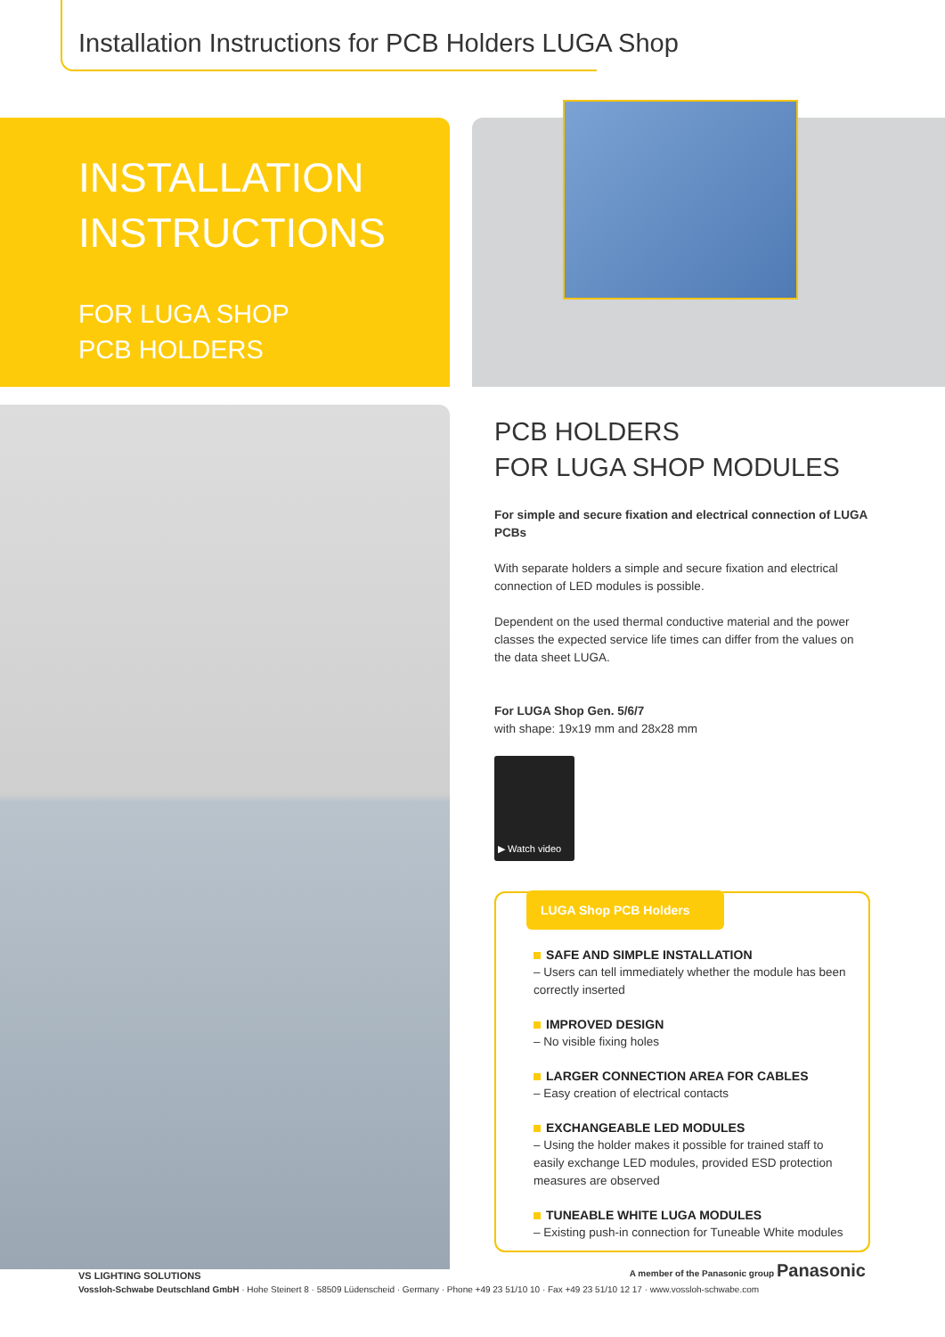Installation Instructions for PCB Holders LUGA Shop
INSTALLATION
INSTRUCTIONS
FOR LUGA SHOP
PCB HOLDERS
PCB HOLDERS
FOR LUGA SHOP MODULES
For simple and secure fixation and electrical connection of LUGA PCBs
With separate holders a simple and secure fixation and electrical connection of LED modules is possible.
Dependent on the used thermal conductive material and the power classes the expected service life times can differ from the values on the data sheet LUGA.
For LUGA Shop Gen. 5/6/7
with shape: 19x19 mm and 28x28 mm
▶ Watch video
LUGA Shop PCB Holders
SAFE AND SIMPLE INSTALLATION
– Users can tell immediately whether the module has been correctly inserted
IMPROVED DESIGN
– No visible fixing holes
LARGER CONNECTION AREA FOR CABLES
– Easy creation of electrical contacts
EXCHANGEABLE LED MODULES
– Using the holder makes it possible for trained staff to easily exchange LED modules, provided ESD protection measures are observed
TUNEABLE WHITE LUGA MODULES
– Existing push-in connection for Tuneable White modules
VS LIGHTING SOLUTIONS A member of the Panasonic group Panasonic
Vossloh-Schwabe Deutschland GmbH · Hohe Steinert 8 · 58509 Lüdenscheid · Germany · Phone +49 23 51/10 10 · Fax +49 23 51/10 12 17 · www.vossloh-schwabe.com